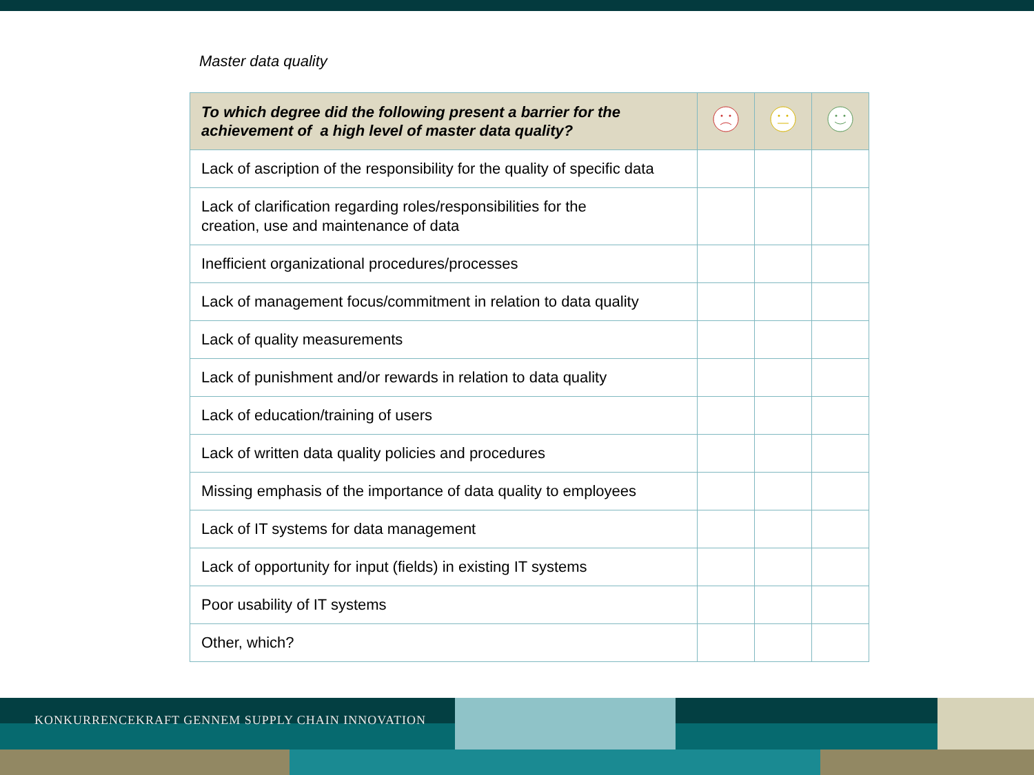Master data quality
| To which degree did the following present a barrier for the achievement of a high level of master data quality? | | | |
| --- | --- | --- | --- |
| Lack of ascription of the responsibility for the quality of specific data | | | |
| Lack of clarification regarding roles/responsibilities for the creation, use and maintenance of data | | | |
| Inefficient organizational procedures/processes | | | |
| Lack of management focus/commitment in relation to data quality | | | |
| Lack of quality measurements | | | |
| Lack of punishment and/or rewards in relation to data quality | | | |
| Lack of education/training of users | | | |
| Lack of written data quality policies and procedures | | | |
| Missing emphasis of the importance of data quality to employees | | | |
| Lack of IT systems for data management | | | |
| Lack of opportunity for input (fields) in existing IT systems | | | |
| Poor usability of IT systems | | | |
| Other, which? | | | |
KONKURRENCEKRAFT GENNEM SUPPLY CHAIN INNOVATION